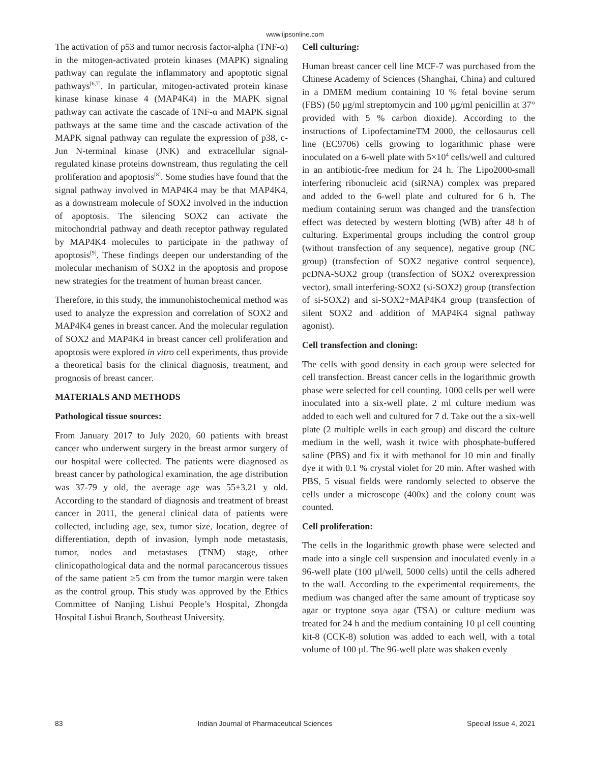www.ijpsonline.com
The activation of p53 and tumor necrosis factor-alpha (TNF-α) in the mitogen-activated protein kinases (MAPK) signaling pathway can regulate the inflammatory and apoptotic signal pathways<sup>[6,7]</sup>. In particular, mitogen-activated protein kinase kinase kinase kinase 4 (MAP4K4) in the MAPK signal pathway can activate the cascade of TNF-α and MAPK signal pathways at the same time and the cascade activation of the MAPK signal pathway can regulate the expression of p38, c-Jun N-terminal kinase (JNK) and extracellular signal-regulated kinase proteins downstream, thus regulating the cell proliferation and apoptosis<sup>[8]</sup>. Some studies have found that the signal pathway involved in MAP4K4 may be that MAP4K4, as a downstream molecule of SOX2 involved in the induction of apoptosis. The silencing SOX2 can activate the mitochondrial pathway and death receptor pathway regulated by MAP4K4 molecules to participate in the pathway of apoptosis<sup>[9]</sup>. These findings deepen our understanding of the molecular mechanism of SOX2 in the apoptosis and propose new strategies for the treatment of human breast cancer.
Therefore, in this study, the immunohistochemical method was used to analyze the expression and correlation of SOX2 and MAP4K4 genes in breast cancer. And the molecular regulation of SOX2 and MAP4K4 in breast cancer cell proliferation and apoptosis were explored in vitro cell experiments, thus provide a theoretical basis for the clinical diagnosis, treatment, and prognosis of breast cancer.
MATERIALS AND METHODS
Pathological tissue sources:
From January 2017 to July 2020, 60 patients with breast cancer who underwent surgery in the breast armor surgery of our hospital were collected. The patients were diagnosed as breast cancer by pathological examination, the age distribution was 37-79 y old, the average age was 55±3.21 y old. According to the standard of diagnosis and treatment of breast cancer in 2011, the general clinical data of patients were collected, including age, sex, tumor size, location, degree of differentiation, depth of invasion, lymph node metastasis, tumor, nodes and metastases (TNM) stage, other clinicopathological data and the normal paracancerous tissues of the same patient ≥5 cm from the tumor margin were taken as the control group. This study was approved by the Ethics Committee of Nanjing Lishui People’s Hospital, Zhongda Hospital Lishui Branch, Southeast University.
Cell culturing:
Human breast cancer cell line MCF-7 was purchased from the Chinese Academy of Sciences (Shanghai, China) and cultured in a DMEM medium containing 10 % fetal bovine serum (FBS) (50 μg/ml streptomycin and 100 μg/ml penicillin at 37° provided with 5 % carbon dioxide). According to the instructions of LipofectamineTM 2000, the cellosaurus cell line (EC9706) cells growing to logarithmic phase were inoculated on a 6-well plate with 5×10<sup>4</sup> cells/well and cultured in an antibiotic-free medium for 24 h. The Lipo2000-small interfering ribonucleic acid (siRNA) complex was prepared and added to the 6-well plate and cultured for 6 h. The medium containing serum was changed and the transfection effect was detected by western blotting (WB) after 48 h of culturing. Experimental groups including the control group (without transfection of any sequence), negative group (NC group) (transfection of SOX2 negative control sequence), pcDNA-SOX2 group (transfection of SOX2 overexpression vector), small interfering-SOX2 (si-SOX2) group (transfection of si-SOX2) and si-SOX2+MAP4K4 group (transfection of silent SOX2 and addition of MAP4K4 signal pathway agonist).
Cell transfection and cloning:
The cells with good density in each group were selected for cell transfection. Breast cancer cells in the logarithmic growth phase were selected for cell counting. 1000 cells per well were inoculated into a six-well plate. 2 ml culture medium was added to each well and cultured for 7 d. Take out the a six-well plate (2 multiple wells in each group) and discard the culture medium in the well, wash it twice with phosphate-buffered saline (PBS) and fix it with methanol for 10 min and finally dye it with 0.1 % crystal violet for 20 min. After washed with PBS, 5 visual fields were randomly selected to observe the cells under a microscope (400x) and the colony count was counted.
Cell proliferation:
The cells in the logarithmic growth phase were selected and made into a single cell suspension and inoculated evenly in a 96-well plate (100 μl/well, 5000 cells) until the cells adhered to the wall. According to the experimental requirements, the medium was changed after the same amount of trypticase soy agar or tryptone soya agar (TSA) or culture medium was treated for 24 h and the medium containing 10 μl cell counting kit-8 (CCK-8) solution was added to each well, with a total volume of 100 μl. The 96-well plate was shaken evenly
83 Indian Journal of Pharmaceutical Sciences Special Issue 4, 2021